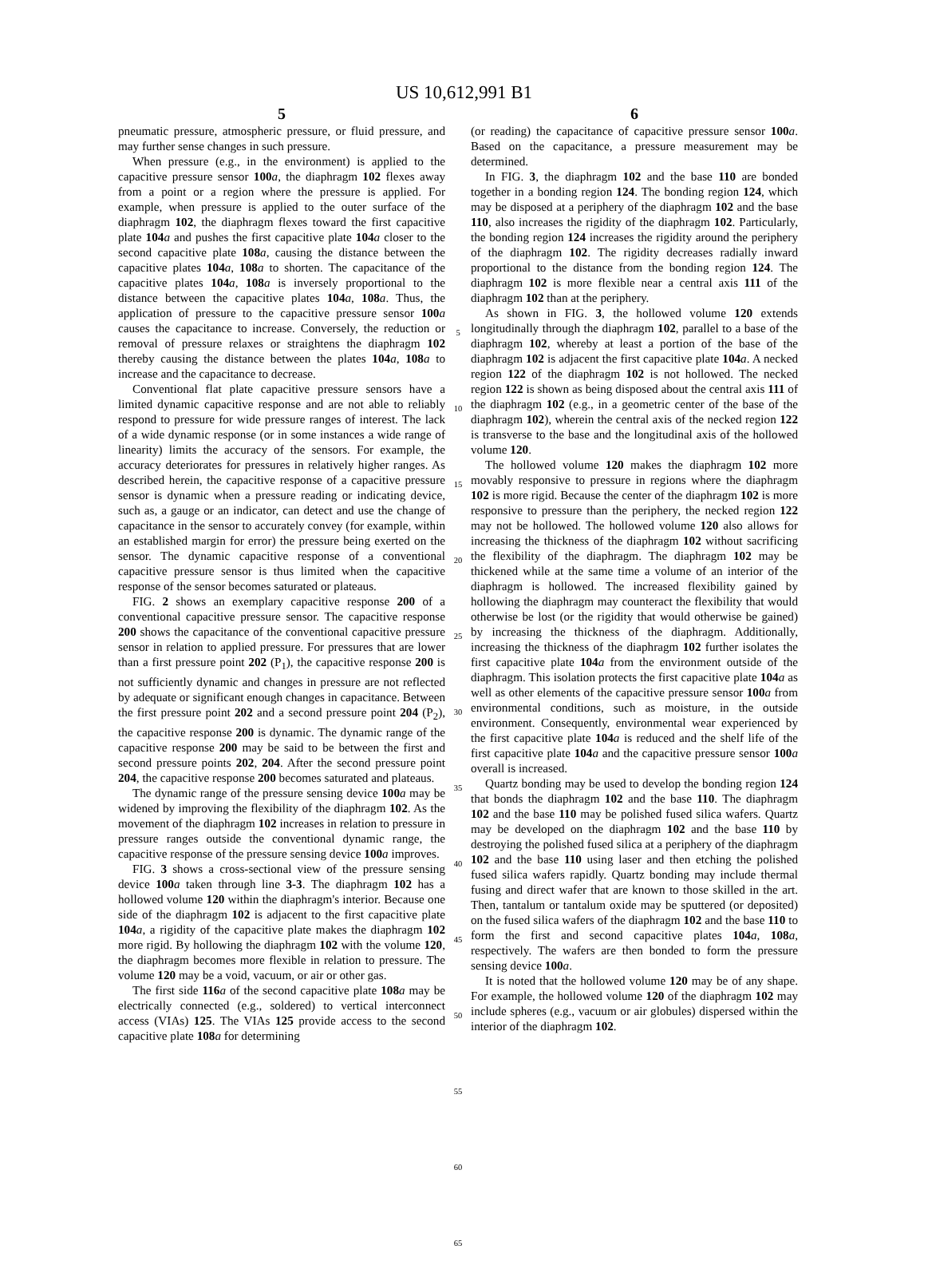US 10,612,991 B1
5
pneumatic pressure, atmospheric pressure, or fluid pressure, and may further sense changes in such pressure.
When pressure (e.g., in the environment) is applied to the capacitive pressure sensor 100 a, the diaphragm 102 flexes away from a point or a region where the pressure is applied. For example, when pressure is applied to the outer surface of the diaphragm 102, the diaphragm flexes toward the first capacitive plate 104 a and pushes the first capacitive plate 104 a closer to the second capacitive plate 108 a, causing the distance between the capacitive plates 104 a, 108 a to shorten. The capacitance of the capacitive plates 104 a, 108 a is inversely proportional to the distance between the capacitive plates 104 a, 108 a. Thus, the application of pressure to the capacitive pressure sensor 100 a causes the capacitance to increase. Conversely, the reduction or removal of pressure relaxes or straightens the diaphragm 102 thereby causing the distance between the plates 104 a, 108 a to increase and the capacitance to decrease.
Conventional flat plate capacitive pressure sensors have a limited dynamic capacitive response and are not able to reliably respond to pressure for wide pressure ranges of interest. The lack of a wide dynamic response (or in some instances a wide range of linearity) limits the accuracy of the sensors. For example, the accuracy deteriorates for pressures in relatively higher ranges. As described herein, the capacitive response of a capacitive pressure sensor is dynamic when a pressure reading or indicating device, such as, a gauge or an indicator, can detect and use the change of capacitance in the sensor to accurately convey (for example, within an established margin for error) the pressure being exerted on the sensor. The dynamic capacitive response of a conventional capacitive pressure sensor is thus limited when the capacitive response of the sensor becomes saturated or plateaus.
FIG. 2 shows an exemplary capacitive response 200 of a conventional capacitive pressure sensor. The capacitive response 200 shows the capacitance of the conventional capacitive pressure sensor in relation to applied pressure. For pressures that are lower than a first pressure point 202 (P<sub>1</sub>), the capacitive response 200 is not sufficiently dynamic and changes in pressure are not reflected by adequate or significant enough changes in capacitance. Between the first pressure point 202 and a second pressure point 204 (P<sub>2</sub>), the capacitive response 200 is dynamic. The dynamic range of the capacitive response 200 may be said to be between the first and second pressure points 202, 204. After the second pressure point 204, the capacitive response 200 becomes saturated and plateaus.
The dynamic range of the pressure sensing device 100 a may be widened by improving the flexibility of the diaphragm 102. As the movement of the diaphragm 102 increases in relation to pressure in pressure ranges outside the conventional dynamic range, the capacitive response of the pressure sensing device 100 a improves.
FIG. 3 shows a cross-sectional view of the pressure sensing device 100 a taken through line 3-3. The diaphragm 102 has a hollowed volume 120 within the diaphragm's interior. Because one side of the diaphragm 102 is adjacent to the first capacitive plate 104 a, a rigidity of the capacitive plate makes the diaphragm 102 more rigid. By hollowing the diaphragm 102 with the volume 120, the diaphragm becomes more flexible in relation to pressure. The volume 120 may be a void, vacuum, or air or other gas.
The first side 116 a of the second capacitive plate 108 a may be electrically connected (e.g., soldered) to vertical interconnect access (VIAs) 125. The VIAs 125 provide access to the second capacitive plate 108 a for determining
5
10
15
20
25
30
35
40
45
50
55
60
65
6
(or reading) the capacitance of capacitive pressure sensor 100 a. Based on the capacitance, a pressure measurement may be determined.
In FIG. 3, the diaphragm 102 and the base 110 are bonded together in a bonding region 124. The bonding region 124, which may be disposed at a periphery of the diaphragm 102 and the base 110, also increases the rigidity of the diaphragm 102. Particularly, the bonding region 124 increases the rigidity around the periphery of the diaphragm 102. The rigidity decreases radially inward proportional to the distance from the bonding region 124. The diaphragm 102 is more flexible near a central axis 111 of the diaphragm 102 than at the periphery.
As shown in FIG. 3, the hollowed volume 120 extends longitudinally through the diaphragm 102, parallel to a base of the diaphragm 102, whereby at least a portion of the base of the diaphragm 102 is adjacent the first capacitive plate 104 a. A necked region 122 of the diaphragm 102 is not hollowed. The necked region 122 is shown as being disposed about the central axis 111 of the diaphragm 102 (e.g., in a geometric center of the base of the diaphragm 102), wherein the central axis of the necked region 122 is transverse to the base and the longitudinal axis of the hollowed volume 120.
The hollowed volume 120 makes the diaphragm 102 more movably responsive to pressure in regions where the diaphragm 102 is more rigid. Because the center of the diaphragm 102 is more responsive to pressure than the periphery, the necked region 122 may not be hollowed. The hollowed volume 120 also allows for increasing the thickness of the diaphragm 102 without sacrificing the flexibility of the diaphragm. The diaphragm 102 may be thickened while at the same time a volume of an interior of the diaphragm is hollowed. The increased flexibility gained by hollowing the diaphragm may counteract the flexibility that would otherwise be lost (or the rigidity that would otherwise be gained) by increasing the thickness of the diaphragm. Additionally, increasing the thickness of the diaphragm 102 further isolates the first capacitive plate 104 a from the environment outside of the diaphragm. This isolation protects the first capacitive plate 104 a as well as other elements of the capacitive pressure sensor 100 a from environmental conditions, such as moisture, in the outside environment. Consequently, environmental wear experienced by the first capacitive plate 104 a is reduced and the shelf life of the first capacitive plate 104 a and the capacitive pressure sensor 100 a overall is increased.
Quartz bonding may be used to develop the bonding region 124 that bonds the diaphragm 102 and the base 110. The diaphragm 102 and the base 110 may be polished fused silica wafers. Quartz may be developed on the diaphragm 102 and the base 110 by destroying the polished fused silica at a periphery of the diaphragm 102 and the base 110 using laser and then etching the polished fused silica wafers rapidly. Quartz bonding may include thermal fusing and direct wafer that are known to those skilled in the art. Then, tantalum or tantalum oxide may be sputtered (or deposited) on the fused silica wafers of the diaphragm 102 and the base 110 to form the first and second capacitive plates 104 a, 108 a, respectively. The wafers are then bonded to form the pressure sensing device 100 a.
It is noted that the hollowed volume 120 may be of any shape. For example, the hollowed volume 120 of the diaphragm 102 may include spheres (e.g., vacuum or air globules) dispersed within the interior of the diaphragm 102.